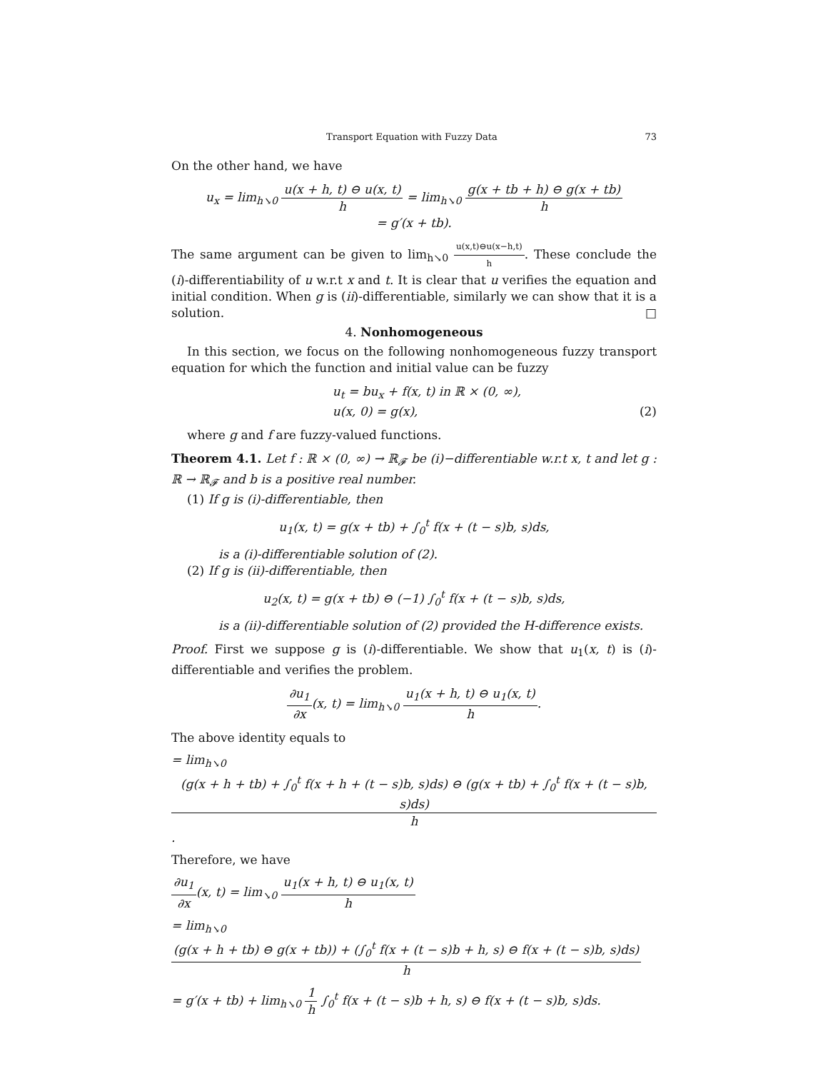Transport Equation with Fuzzy Data 73
On the other hand, we have
u<sub>x</sub> = lim<sub>h↘0</sub> u(x + h, t) ⊖ u(x, t) h = lim<sub>h↘0</sub> g(x + tb + h) ⊖ g(x + tb) h
= g′(x + tb).
The same argument can be given to lim<sub>h↘0</sub> u(x,t)⊖u(x−h,t) h. These conclude the (i)-differentiability of u w.r.t x and t. It is clear that u verifies the equation and initial condition. When g is (ii)-differentiable, similarly we can show that it is a solution. □
4. Nonhomogeneous
In this section, we focus on the following nonhomogeneous fuzzy transport equation for which the function and initial value can be fuzzy
u<sub>t</sub> = bu<sub>x</sub> + f(x, t) in ℝ × (0, ∞),
u(x, 0) = g(x), (2)
where g and f are fuzzy-valued functions.
Theorem 4.1. Let f : ℝ × (0, ∞) → ℝ<sub>𝓕</sub> be (i)−differentiable w.r.t x, t and let g : ℝ → ℝ<sub>𝓕</sub> and b is a positive real number.
(1) If g is (i)-differentiable, then
u<sub>1</sub>(x, t) = g(x + tb) + ∫<sub>0</sub><sup>t</sup> f(x + (t − s)b, s)ds,
is a (i)-differentiable solution of (2).
(2) If g is (ii)-differentiable, then
u<sub>2</sub>(x, t) = g(x + tb) ⊖ (−1) ∫<sub>0</sub><sup>t</sup> f(x + (t − s)b, s)ds,
is a (ii)-differentiable solution of (2) provided the H-difference exists.
Proof. First we suppose g is (i)-differentiable. We show that u<sub>1</sub>(x, t) is (i)-differentiable and verifies the problem.
∂u<sub>1</sub> ∂x(x, t) = lim<sub>h↘0</sub> u<sub>1</sub>(x + h, t) ⊖ u<sub>1</sub>(x, t) h.
The above identity equals to
= lim<sub>h↘0</sub> (g(x + h + tb) + ∫<sub>0</sub><sup>t</sup> f(x + h + (t − s)b, s)ds) ⊖ (g(x + tb) + ∫<sub>0</sub><sup>t</sup> f(x + (t − s)b, s)ds) h.
Therefore, we have
∂u<sub>1</sub> ∂x(x, t) = lim<sub>↘0</sub> u<sub>1</sub>(x + h, t) ⊖ u<sub>1</sub>(x, t) h
= lim<sub>h↘0</sub> (g(x + h + tb) ⊖ g(x + tb)) + (∫<sub>0</sub><sup>t</sup> f(x + (t − s)b + h, s) ⊖ f(x + (t − s)b, s)ds) h
= g′(x + tb) + lim<sub>h↘0</sub> 1 h ∫<sub>0</sub><sup>t</sup> f(x + (t − s)b + h, s) ⊖ f(x + (t − s)b, s)ds.